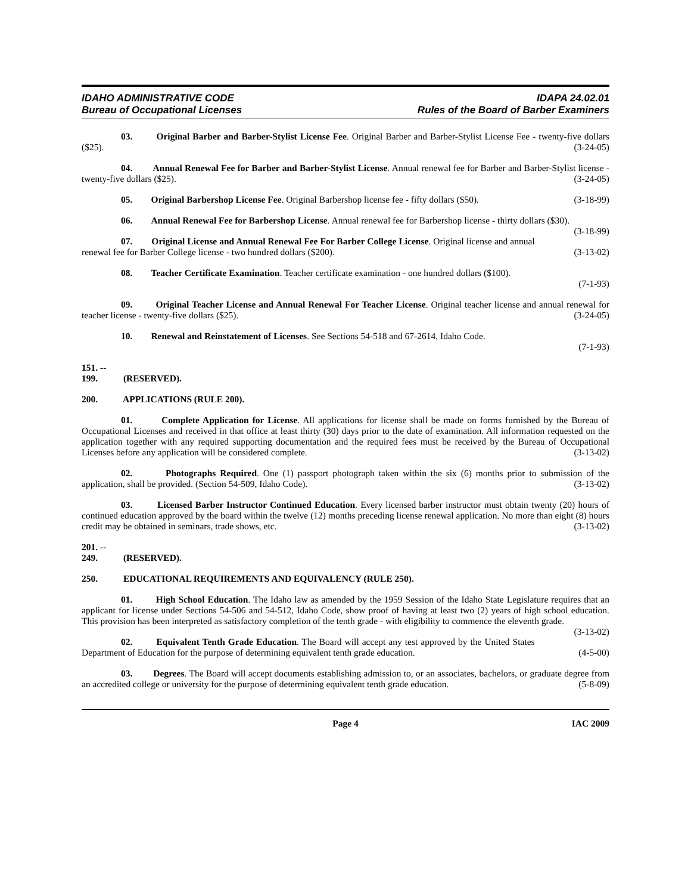IDAHO ADMINISTRATIVE CODE
Bureau of Occupational Licenses
IDAPA 24.02.01
Rules of the Board of Barber Examiners
03. Original Barber and Barber-Stylist License Fee. Original Barber and Barber-Stylist License Fee - twenty-five dollars ($25). (3-24-05)
04. Annual Renewal Fee for Barber and Barber-Stylist License. Annual renewal fee for Barber and Barber-Stylist license - twenty-five dollars ($25). (3-24-05)
05. Original Barbershop License Fee. Original Barbershop license fee - fifty dollars ($50). (3-18-99)
06. Annual Renewal Fee for Barbershop License. Annual renewal fee for Barbershop license - thirty dollars ($30). (3-18-99)
07. Original License and Annual Renewal Fee For Barber College License. Original license and annual renewal fee for Barber College license - two hundred dollars ($200). (3-13-02)
08. Teacher Certificate Examination. Teacher certificate examination - one hundred dollars ($100).
(7-1-93)
09. Original Teacher License and Annual Renewal For Teacher License. Original teacher license and annual renewal for teacher license - twenty-five dollars ($25). (3-24-05)
10. Renewal and Reinstatement of Licenses. See Sections 54-518 and 67-2614, Idaho Code.
(7-1-93)
151. -- 199. (RESERVED).
200. APPLICATIONS (RULE 200).
01. Complete Application for License. All applications for license shall be made on forms furnished by the Bureau of Occupational Licenses and received in that office at least thirty (30) days prior to the date of examination. All information requested on the application together with any required supporting documentation and the required fees must be received by the Bureau of Occupational Licenses before any application will be considered complete. (3-13-02)
02. Photographs Required. One (1) passport photograph taken within the six (6) months prior to submission of the application, shall be provided. (Section 54-509, Idaho Code). (3-13-02)
03. Licensed Barber Instructor Continued Education. Every licensed barber instructor must obtain twenty (20) hours of continued education approved by the board within the twelve (12) months preceding license renewal application. No more than eight (8) hours credit may be obtained in seminars, trade shows, etc. (3-13-02)
201. -- 249. (RESERVED).
250. EDUCATIONAL REQUIREMENTS AND EQUIVALENCY (RULE 250).
01. High School Education. The Idaho law as amended by the 1959 Session of the Idaho State Legislature requires that an applicant for license under Sections 54-506 and 54-512, Idaho Code, show proof of having at least two (2) years of high school education. This provision has been interpreted as satisfactory completion of the tenth grade - with eligibility to commence the eleventh grade. (3-13-02)
02. Equivalent Tenth Grade Education. The Board will accept any test approved by the United States Department of Education for the purpose of determining equivalent tenth grade education. (4-5-00)
03. Degrees. The Board will accept documents establishing admission to, or an associates, bachelors, or graduate degree from an accredited college or university for the purpose of determining equivalent tenth grade education. (5-8-09)
Page 4 IAC 2009